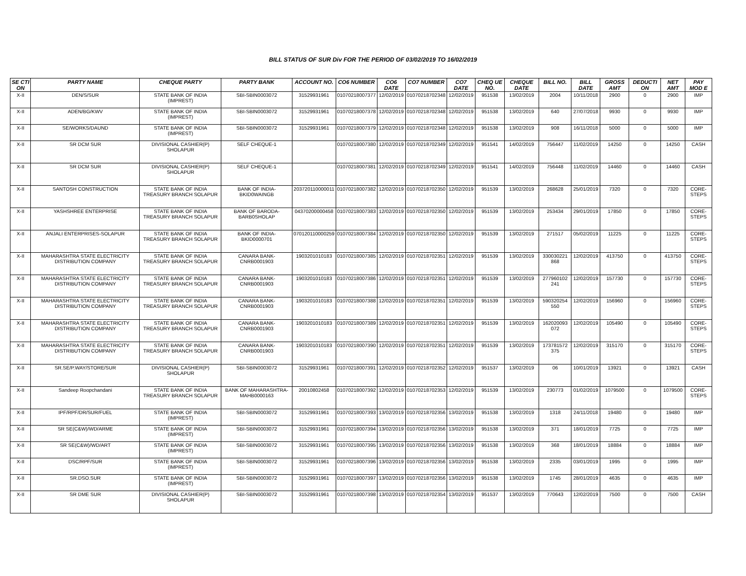BILL STATUS OF SUR Div FOR THE PERIOD OF 03/02/2019 TO 16/02/2019
| SE CTI ON | PARTY NAME | CHEQUE PARTY | PARTY BANK | ACCOUNT NO. | CO6 NUMBER | CO6 DATE | CO7 NUMBER | CO7 DATE | CHEQ UE NO. | CHEQUE DATE | BILL NO. | BILL DATE | GROSS AMT | DEDUCTI ON | NET AMT | PAY MOD E |
| --- | --- | --- | --- | --- | --- | --- | --- | --- | --- | --- | --- | --- | --- | --- | --- | --- |
| X-II | DEN/S/SUR | STATE BANK OF INDIA (IMPREST) | SBI-SBIN0003072 | 31529931961 | 01070218007377 | 12/02/2019 | 01070218702348 | 12/02/2019 | 951538 | 13/02/2019 | 2004 | 10/11/2018 | 2900 | 0 | 2900 | IMP |
| X-II | ADEN/BG/KWV | STATE BANK OF INDIA (IMPREST) | SBI-SBIN0003072 | 31529931961 | 01070218007378 | 12/02/2019 | 01070218702348 | 12/02/2019 | 951538 | 13/02/2019 | 640 | 27/07/2018 | 9930 | 0 | 9930 | IMP |
| X-II | SE/WORKS/DAUND | STATE BANK OF INDIA (IMPREST) | SBI-SBIN0003072 | 31529931961 | 01070218007379 | 12/02/2019 | 01070218702348 | 12/02/2019 | 951538 | 13/02/2019 | 908 | 16/11/2018 | 5000 | 0 | 5000 | IMP |
| X-II | SR DCM SUR | DIVISIONAL CASHIER(P) SHOLAPUR | SELF CHEQUE-1 | | 01070218007380 | 12/02/2019 | 01070218702349 | 12/02/2019 | 951541 | 14/02/2019 | 756447 | 11/02/2019 | 14250 | 0 | 14250 | CASH |
| X-II | SR DCM SUR | DIVISIONAL CASHIER(P) SHOLAPUR | SELF CHEQUE-1 | | 01070218007381 | 12/02/2019 | 01070218702349 | 12/02/2019 | 951541 | 14/02/2019 | 756448 | 11/02/2019 | 14460 | 0 | 14460 | CASH |
| X-II | SANTOSH CONSTRUCTION | STATE BANK OF INDIA TREASURY BRANCH SOLAPUR | BANK OF INDIA-BKID0WAINGB | 203720110000011 | 01070218007382 | 12/02/2019 | 01070218702350 | 12/02/2019 | 951539 | 13/02/2019 | 268628 | 25/01/2019 | 7320 | 0 | 7320 | CORE-STEPS |
| X-II | YASHSHREE ENTERPRISE | STATE BANK OF INDIA TREASURY BRANCH SOLAPUR | BANK OF BARODA-BARB0SHOLAP | 04370200000458 | 01070218007383 | 12/02/2019 | 01070218702350 | 12/02/2019 | 951539 | 13/02/2019 | 253434 | 29/01/2019 | 17850 | 0 | 17850 | CORE-STEPS |
| X-II | ANJALI ENTERPRISES-SOLAPUR | STATE BANK OF INDIA TREASURY BRANCH SOLAPUR | BANK OF INDIA-BKID0000701 | 070120110000259 | 01070218007384 | 12/02/2019 | 01070218702350 | 12/02/2019 | 951539 | 13/02/2019 | 271517 | 05/02/2019 | 11225 | 0 | 11225 | CORE-STEPS |
| X-II | MAHARASHTRA STATE ELECTRICITY DISTRIBUTION COMPANY | STATE BANK OF INDIA TREASURY BRANCH SOLAPUR | CANARA BANK-CNRB0001903 | 1903201010183 | 01070218007385 | 12/02/2019 | 01070218702351 | 12/02/2019 | 951539 | 13/02/2019 | 330030221 868 | 12/02/2019 | 413750 | 0 | 413750 | CORE-STEPS |
| X-II | MAHARASHTRA STATE ELECTRICITY DISTRIBUTION COMPANY | STATE BANK OF INDIA TREASURY BRANCH SOLAPUR | CANARA BANK-CNRB0001903 | 1903201010183 | 01070218007386 | 12/02/2019 | 01070218702351 | 12/02/2019 | 951539 | 13/02/2019 | 277960102 241 | 12/02/2019 | 157730 | 0 | 157730 | CORE-STEPS |
| X-II | MAHARASHTRA STATE ELECTRICITY DISTRIBUTION COMPANY | STATE BANK OF INDIA TREASURY BRANCH SOLAPUR | CANARA BANK-CNRB0001903 | 1903201010183 | 01070218007388 | 12/02/2019 | 01070218702351 | 12/02/2019 | 951539 | 13/02/2019 | 590320254 550 | 12/02/2019 | 156960 | 0 | 156960 | CORE-STEPS |
| X-II | MAHARASHTRA STATE ELECTRICITY DISTRIBUTION COMPANY | STATE BANK OF INDIA TREASURY BRANCH SOLAPUR | CANARA BANK-CNRB0001903 | 1903201010183 | 01070218007389 | 12/02/2019 | 01070218702351 | 12/02/2019 | 951539 | 13/02/2019 | 162020093 072 | 12/02/2019 | 105490 | 0 | 105490 | CORE-STEPS |
| X-II | MAHARASHTRA STATE ELECTRICITY DISTRIBUTION COMPANY | STATE BANK OF INDIA TREASURY BRANCH SOLAPUR | CANARA BANK-CNRB0001903 | 1903201010183 | 01070218007390 | 12/02/2019 | 01070218702351 | 12/02/2019 | 951539 | 13/02/2019 | 173781572 375 | 12/02/2019 | 315170 | 0 | 315170 | CORE-STEPS |
| X-II | SR.SE/P.WAY/STORE/SUR | DIVISIONAL CASHIER(P) SHOLAPUR | SBI-SBIN0003072 | 31529931961 | 01070218007391 | 12/02/2019 | 01070218702352 | 12/02/2019 | 951537 | 13/02/2019 | 06 | 10/01/2019 | 13921 | 0 | 13921 | CASH |
| X-II | Sandeep Roopchandani | STATE BANK OF INDIA TREASURY BRANCH SOLAPUR | BANK OF MAHARASHTRA-MAHB0000163 | 20010802458 | 01070218007392 | 12/02/2019 | 01070218702353 | 12/02/2019 | 951539 | 13/02/2019 | 230773 | 01/02/2019 | 1079500 | 0 | 1079500 | CORE-STEPS |
| X-II | IPF/RPF/DR/SUR/FUEL | STATE BANK OF INDIA (IMPREST) | SBI-SBIN0003072 | 31529931961 | 01070218007393 | 13/02/2019 | 01070218702356 | 13/02/2019 | 951538 | 13/02/2019 | 1318 | 24/11/2018 | 19480 | 0 | 19480 | IMP |
| X-II | SR SE(C&W)/WD/ARME | STATE BANK OF INDIA (IMPREST) | SBI-SBIN0003072 | 31529931961 | 01070218007394 | 13/02/2019 | 01070218702356 | 13/02/2019 | 951538 | 13/02/2019 | 371 | 18/01/2019 | 7725 | 0 | 7725 | IMP |
| X-II | SR SE(C&W)/WD/ART | STATE BANK OF INDIA (IMPREST) | SBI-SBIN0003072 | 31529931961 | 01070218007395 | 13/02/2019 | 01070218702356 | 13/02/2019 | 951538 | 13/02/2019 | 368 | 18/01/2019 | 18884 | 0 | 18884 | IMP |
| X-II | DSC/RPF/SUR | STATE BANK OF INDIA (IMPREST) | SBI-SBIN0003072 | 31529931961 | 01070218007396 | 13/02/2019 | 01070218702356 | 13/02/2019 | 951538 | 13/02/2019 | 2335 | 03/01/2019 | 1995 | 0 | 1995 | IMP |
| X-II | SR.DSO.SUR | STATE BANK OF INDIA (IMPREST) | SBI-SBIN0003072 | 31529931961 | 01070218007397 | 13/02/2019 | 01070218702356 | 13/02/2019 | 951538 | 13/02/2019 | 1745 | 28/01/2019 | 4635 | 0 | 4635 | IMP |
| X-II | SR DME SUR | DIVISIONAL CASHIER(P) SHOLAPUR | SBI-SBIN0003072 | 31529931961 | 01070218007398 | 13/02/2019 | 01070218702354 | 13/02/2019 | 951537 | 13/02/2019 | 770643 | 12/02/2019 | 7500 | 0 | 7500 | CASH |